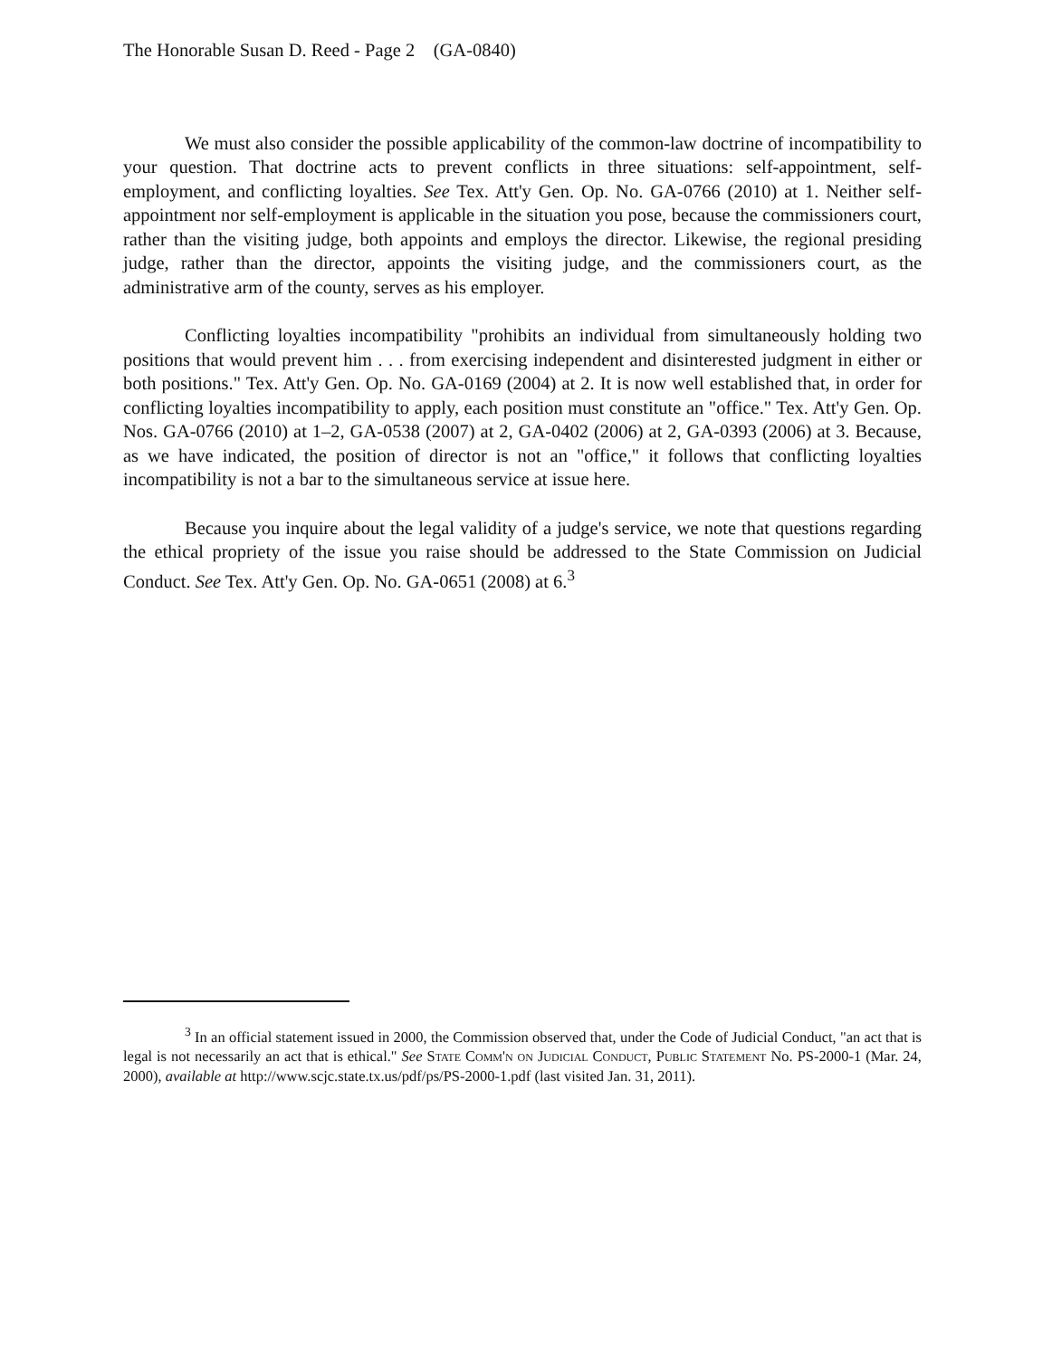The Honorable Susan D. Reed - Page 2 (GA-0840)
We must also consider the possible applicability of the common-law doctrine of incompatibility to your question. That doctrine acts to prevent conflicts in three situations: self-appointment, self-employment, and conflicting loyalties. See Tex. Att'y Gen. Op. No. GA-0766 (2010) at 1. Neither self-appointment nor self-employment is applicable in the situation you pose, because the commissioners court, rather than the visiting judge, both appoints and employs the director. Likewise, the regional presiding judge, rather than the director, appoints the visiting judge, and the commissioners court, as the administrative arm of the county, serves as his employer.
Conflicting loyalties incompatibility "prohibits an individual from simultaneously holding two positions that would prevent him . . . from exercising independent and disinterested judgment in either or both positions." Tex. Att'y Gen. Op. No. GA-0169 (2004) at 2. It is now well established that, in order for conflicting loyalties incompatibility to apply, each position must constitute an "office." Tex. Att'y Gen. Op. Nos. GA-0766 (2010) at 1–2, GA-0538 (2007) at 2, GA-0402 (2006) at 2, GA-0393 (2006) at 3. Because, as we have indicated, the position of director is not an "office," it follows that conflicting loyalties incompatibility is not a bar to the simultaneous service at issue here.
Because you inquire about the legal validity of a judge's service, we note that questions regarding the ethical propriety of the issue you raise should be addressed to the State Commission on Judicial Conduct. See Tex. Att'y Gen. Op. No. GA-0651 (2008) at 6.<sup>3</sup>
<sup>3</sup> In an official statement issued in 2000, the Commission observed that, under the Code of Judicial Conduct, "an act that is legal is not necessarily an act that is ethical." See State Comm'n on Judicial Conduct, Public Statement No. PS-2000-1 (Mar. 24, 2000), available at http://www.scjc.state.tx.us/pdf/ps/PS-2000-1.pdf (last visited Jan. 31, 2011).